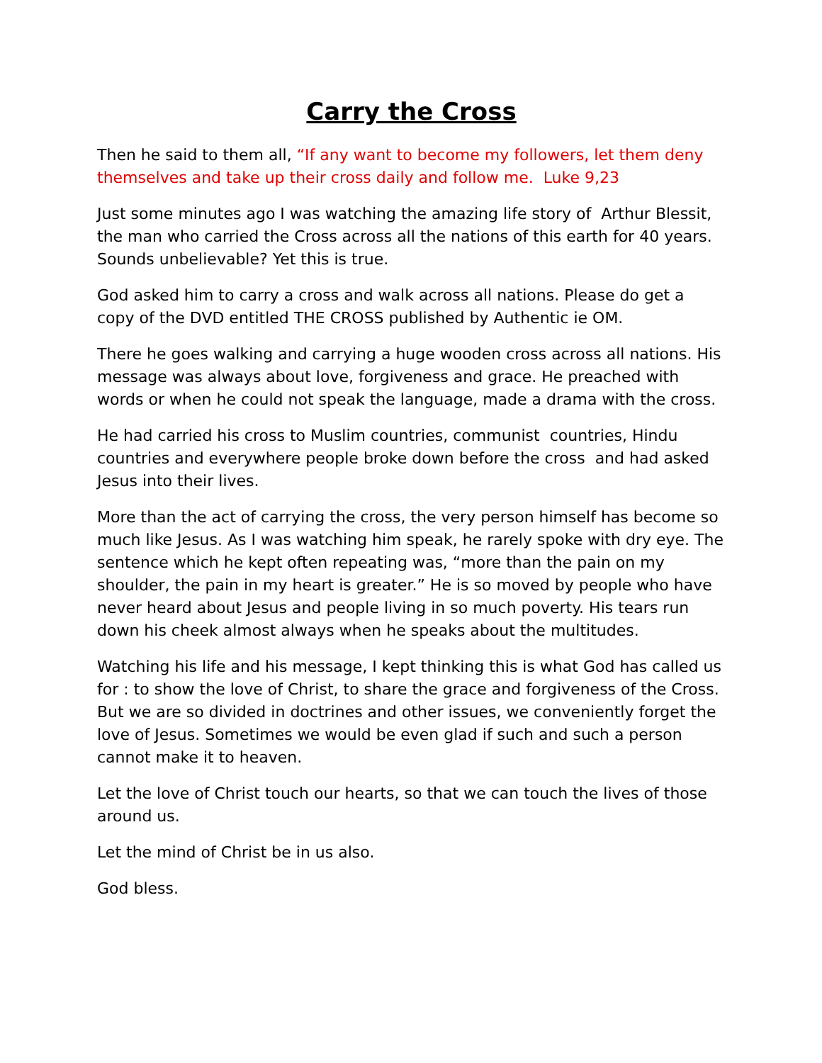Carry the Cross
Then he said to them all, “If any want to become my followers, let them deny themselves and take up their cross daily and follow me. Luke 9,23
Just some minutes ago I was watching the amazing life story of Arthur Blessit, the man who carried the Cross across all the nations of this earth for 40 years. Sounds unbelievable? Yet this is true.
God asked him to carry a cross and walk across all nations. Please do get a copy of the DVD entitled THE CROSS published by Authentic ie OM.
There he goes walking and carrying a huge wooden cross across all nations. His message was always about love, forgiveness and grace. He preached with words or when he could not speak the language, made a drama with the cross.
He had carried his cross to Muslim countries, communist countries, Hindu countries and everywhere people broke down before the cross and had asked Jesus into their lives.
More than the act of carrying the cross, the very person himself has become so much like Jesus. As I was watching him speak, he rarely spoke with dry eye. The sentence which he kept often repeating was, “more than the pain on my shoulder, the pain in my heart is greater.” He is so moved by people who have never heard about Jesus and people living in so much poverty. His tears run down his cheek almost always when he speaks about the multitudes.
Watching his life and his message, I kept thinking this is what God has called us for : to show the love of Christ, to share the grace and forgiveness of the Cross. But we are so divided in doctrines and other issues, we conveniently forget the love of Jesus. Sometimes we would be even glad if such and such a person cannot make it to heaven.
Let the love of Christ touch our hearts, so that we can touch the lives of those around us.
Let the mind of Christ be in us also.
God bless.